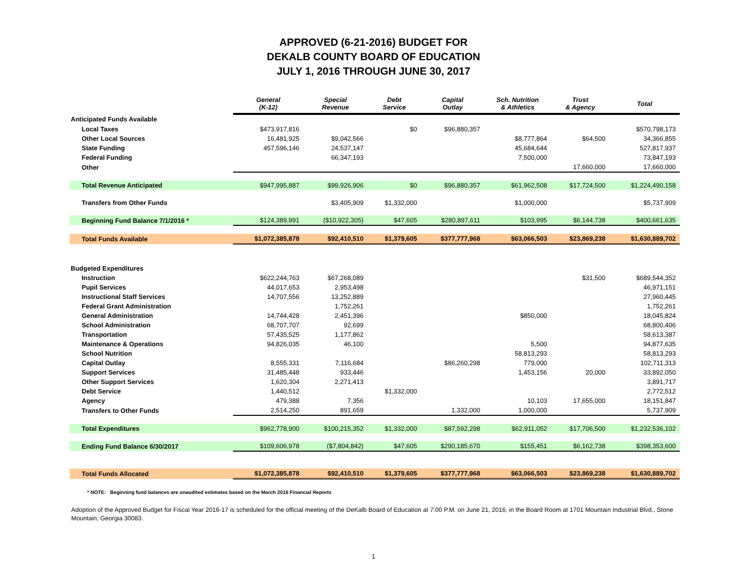APPROVED (6-21-2016) BUDGET FOR
DEKALB COUNTY BOARD OF EDUCATION
JULY 1, 2016 THROUGH JUNE 30, 2017
| | General (K-12) | Special Revenue | Debt Service | Capital Outlay | Sch. Nutrition & Athletics | Trust & Agency | Total |
| --- | --- | --- | --- | --- | --- | --- | --- |
| Anticipated Funds Available | | | | | | | |
| Local Taxes | $473,917,816 | | $0 | $96,880,357 | | | $570,798,173 |
| Other Local Sources | 16,481,925 | $9,042,566 | | | $8,777,864 | $64,500 | 34,366,855 |
| State Funding | 457,596,146 | 24,537,147 | | | 45,684,644 | | 527,817,937 |
| Federal Funding | | 66,347,193 | | | 7,500,000 | | 73,847,193 |
| Other | | | | | | 17,660,000 | 17,660,000 |
| Total Revenue Anticipated | $947,995,887 | $99,926,906 | $0 | $96,880,357 | $61,962,508 | $17,724,500 | $1,224,490,158 |
| Transfers from Other Funds | | $3,405,909 | $1,332,000 | | $1,000,000 | | $5,737,909 |
| Beginning Fund Balance 7/1/2016 * | $124,389,991 | ($10,922,305) | $47,605 | $280,897,611 | $103,995 | $6,144,738 | $400,661,635 |
| Total Funds Available | $1,072,385,878 | $92,410,510 | $1,379,605 | $377,777,968 | $63,066,503 | $23,869,238 | $1,630,889,702 |
| Budgeted Expenditures | | | | | | | |
| Instruction | $622,244,763 | $67,268,089 | | | | $31,500 | $689,544,352 |
| Pupil Services | 44,017,653 | 2,953,498 | | | | | 46,971,151 |
| Instructional Staff Services | 14,707,556 | 13,252,889 | | | | | 27,960,445 |
| Federal Grant Administration | | 1,752,261 | | | | | 1,752,261 |
| General Administration | 14,744,428 | 2,451,396 | | | $850,000 | | 18,045,824 |
| School Administration | 68,707,707 | 92,699 | | | | | 68,800,406 |
| Transportation | 57,435,525 | 1,177,862 | | | | | 58,613,387 |
| Maintenance & Operations | 94,826,035 | 46,100 | | | 5,500 | | 94,877,635 |
| School Nutrition | | | | | 58,813,293 | | 58,813,293 |
| Capital Outlay | 8,555,331 | 7,116,684 | | $86,260,298 | 779,000 | | 102,711,313 |
| Support Services | 31,485,448 | 933,446 | | | 1,453,156 | 20,000 | 33,892,050 |
| Other Support Services | 1,620,304 | 2,271,413 | | | | | 3,891,717 |
| Debt Service | 1,440,512 | | $1,332,000 | | | | 2,772,512 |
| Agency | 479,388 | 7,356 | | | 10,103 | 17,655,000 | 18,151,847 |
| Transfers to Other Funds | 2,514,250 | 891,659 | | 1,332,000 | 1,000,000 | | 5,737,909 |
| Total Expenditures | $962,778,900 | $100,215,352 | $1,332,000 | $87,592,298 | $62,911,052 | $17,706,500 | $1,232,536,102 |
| Ending Fund Balance 6/30/2017 | $109,606,978 | ($7,804,842) | $47,605 | $290,185,670 | $155,451 | $6,162,738 | $398,353,600 |
| Total Funds Allocated | $1,072,385,878 | $92,410,510 | $1,379,605 | $377,777,968 | $63,066,503 | $23,869,238 | $1,630,889,702 |
* NOTE: Beginning fund balances are unaudited estimates based on the March 2016 Financial Reports
Adoption of the Approved Budget for Fiscal Year 2016-17 is scheduled for the official meeting of the DeKalb Board of Education at 7:00 P.M. on June 21, 2016, in the Board Room at 1701 Mountain Industrial Blvd., Stone Mountain, Georgia 30083.
1